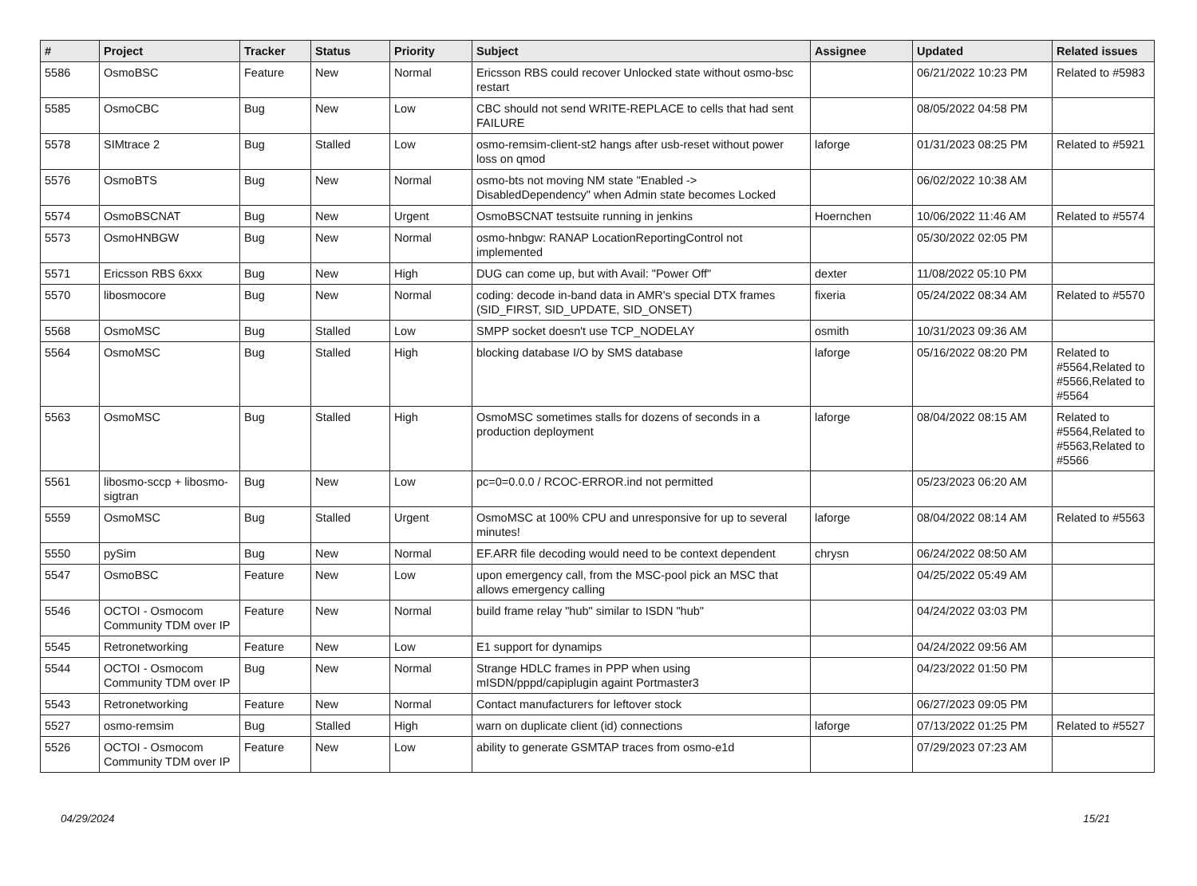| # | Project | Tracker | Status | Priority | Subject | Assignee | Updated | Related issues |
| --- | --- | --- | --- | --- | --- | --- | --- | --- |
| 5586 | OsmoBSC | Feature | New | Normal | Ericsson RBS could recover Unlocked state without osmo-bsc restart | | 06/21/2022 10:23 PM | Related to #5983 |
| 5585 | OsmoCBC | Bug | New | Low | CBC should not send WRITE-REPLACE to cells that had sent FAILURE | | 08/05/2022 04:58 PM | |
| 5578 | SIMtrace 2 | Bug | Stalled | Low | osmo-remsim-client-st2 hangs after usb-reset without power loss on qmod | laforge | 01/31/2023 08:25 PM | Related to #5921 |
| 5576 | OsmoBTS | Bug | New | Normal | osmo-bts not moving NM state "Enabled -> DisabledDependency" when Admin state becomes Locked | | 06/02/2022 10:38 AM | |
| 5574 | OsmoBSCNAT | Bug | New | Urgent | OsmoBSCNAT testsuite running in jenkins | Hoernchen | 10/06/2022 11:46 AM | Related to #5574 |
| 5573 | OsmoHNBGW | Bug | New | Normal | osmo-hnbgw: RANAP LocationReportingControl not implemented | | 05/30/2022 02:05 PM | |
| 5571 | Ericsson RBS 6xxx | Bug | New | High | DUG can come up, but with Avail: "Power Off" | dexter | 11/08/2022 05:10 PM | |
| 5570 | libosmocore | Bug | New | Normal | coding: decode in-band data in AMR's special DTX frames (SID_FIRST, SID_UPDATE, SID_ONSET) | fixeria | 05/24/2022 08:34 AM | Related to #5570 |
| 5568 | OsmoMSC | Bug | Stalled | Low | SMPP socket doesn't use TCP_NODELAY | osmith | 10/31/2023 09:36 AM | |
| 5564 | OsmoMSC | Bug | Stalled | High | blocking database I/O by SMS database | laforge | 05/16/2022 08:20 PM | Related to #5564,Related to #5566,Related to #5564 |
| 5563 | OsmoMSC | Bug | Stalled | High | OsmoMSC sometimes stalls for dozens of seconds in a production deployment | laforge | 08/04/2022 08:15 AM | Related to #5564,Related to #5563,Related to #5566 |
| 5561 | libosmo-sccp + libosmo-sigtran | Bug | New | Low | pc=0=0.0.0 / RCOC-ERROR.ind not permitted | | 05/23/2023 06:20 AM | |
| 5559 | OsmoMSC | Bug | Stalled | Urgent | OsmoMSC at 100% CPU and unresponsive for up to several minutes! | laforge | 08/04/2022 08:14 AM | Related to #5563 |
| 5550 | pySim | Bug | New | Normal | EF.ARR file decoding would need to be context dependent | chrysn | 06/24/2022 08:50 AM | |
| 5547 | OsmoBSC | Feature | New | Low | upon emergency call, from the MSC-pool pick an MSC that allows emergency calling | | 04/25/2022 05:49 AM | |
| 5546 | OCTOI - Osmocom Community TDM over IP | Feature | New | Normal | build frame relay "hub" similar to ISDN "hub" | | 04/24/2022 03:03 PM | |
| 5545 | Retronetworking | Feature | New | Low | E1 support for dynamips | | 04/24/2022 09:56 AM | |
| 5544 | OCTOI - Osmocom Community TDM over IP | Bug | New | Normal | Strange HDLC frames in PPP when using mISDN/pppd/capiplugin againt Portmaster3 | | 04/23/2022 01:50 PM | |
| 5543 | Retronetworking | Feature | New | Normal | Contact manufacturers for leftover stock | | 06/27/2023 09:05 PM | |
| 5527 | osmo-remsim | Bug | Stalled | High | warn on duplicate client (id) connections | laforge | 07/13/2022 01:25 PM | Related to #5527 |
| 5526 | OCTOI - Osmocom Community TDM over IP | Feature | New | Low | ability to generate GSMTAP traces from osmo-e1d | | 07/29/2023 07:23 AM | |
04/29/2024 15/21